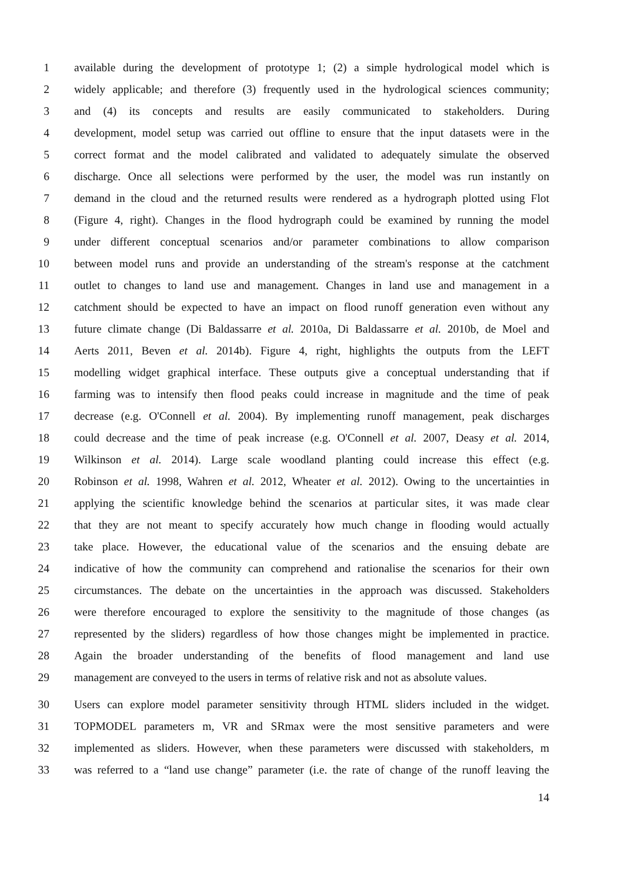1 available during the development of prototype 1; (2) a simple hydrological model which is
2 widely applicable; and therefore (3) frequently used in the hydrological sciences community;
3 and (4) its concepts and results are easily communicated to stakeholders. During
4 development, model setup was carried out offline to ensure that the input datasets were in the
5 correct format and the model calibrated and validated to adequately simulate the observed
6 discharge. Once all selections were performed by the user, the model was run instantly on
7 demand in the cloud and the returned results were rendered as a hydrograph plotted using Flot
8 (Figure 4, right). Changes in the flood hydrograph could be examined by running the model
9 under different conceptual scenarios and/or parameter combinations to allow comparison
10 between model runs and provide an understanding of the stream's response at the catchment
11 outlet to changes to land use and management. Changes in land use and management in a
12 catchment should be expected to have an impact on flood runoff generation even without any
13 future climate change (Di Baldassarre et al. 2010a, Di Baldassarre et al. 2010b, de Moel and
14 Aerts 2011, Beven et al. 2014b). Figure 4, right, highlights the outputs from the LEFT
15 modelling widget graphical interface. These outputs give a conceptual understanding that if
16 farming was to intensify then flood peaks could increase in magnitude and the time of peak
17 decrease (e.g. O'Connell et al. 2004). By implementing runoff management, peak discharges
18 could decrease and the time of peak increase (e.g. O'Connell et al. 2007, Deasy et al. 2014,
19 Wilkinson et al. 2014). Large scale woodland planting could increase this effect (e.g.
20 Robinson et al. 1998, Wahren et al. 2012, Wheater et al. 2012). Owing to the uncertainties in
21 applying the scientific knowledge behind the scenarios at particular sites, it was made clear
22 that they are not meant to specify accurately how much change in flooding would actually
23 take place. However, the educational value of the scenarios and the ensuing debate are
24 indicative of how the community can comprehend and rationalise the scenarios for their own
25 circumstances. The debate on the uncertainties in the approach was discussed. Stakeholders
26 were therefore encouraged to explore the sensitivity to the magnitude of those changes (as
27 represented by the sliders) regardless of how those changes might be implemented in practice.
28 Again the broader understanding of the benefits of flood management and land use
29 management are conveyed to the users in terms of relative risk and not as absolute values.
30 Users can explore model parameter sensitivity through HTML sliders included in the widget.
31 TOPMODEL parameters m, VR and SRmax were the most sensitive parameters and were
32 implemented as sliders. However, when these parameters were discussed with stakeholders, m
33 was referred to a “land use change” parameter (i.e. the rate of change of the runoff leaving the
14